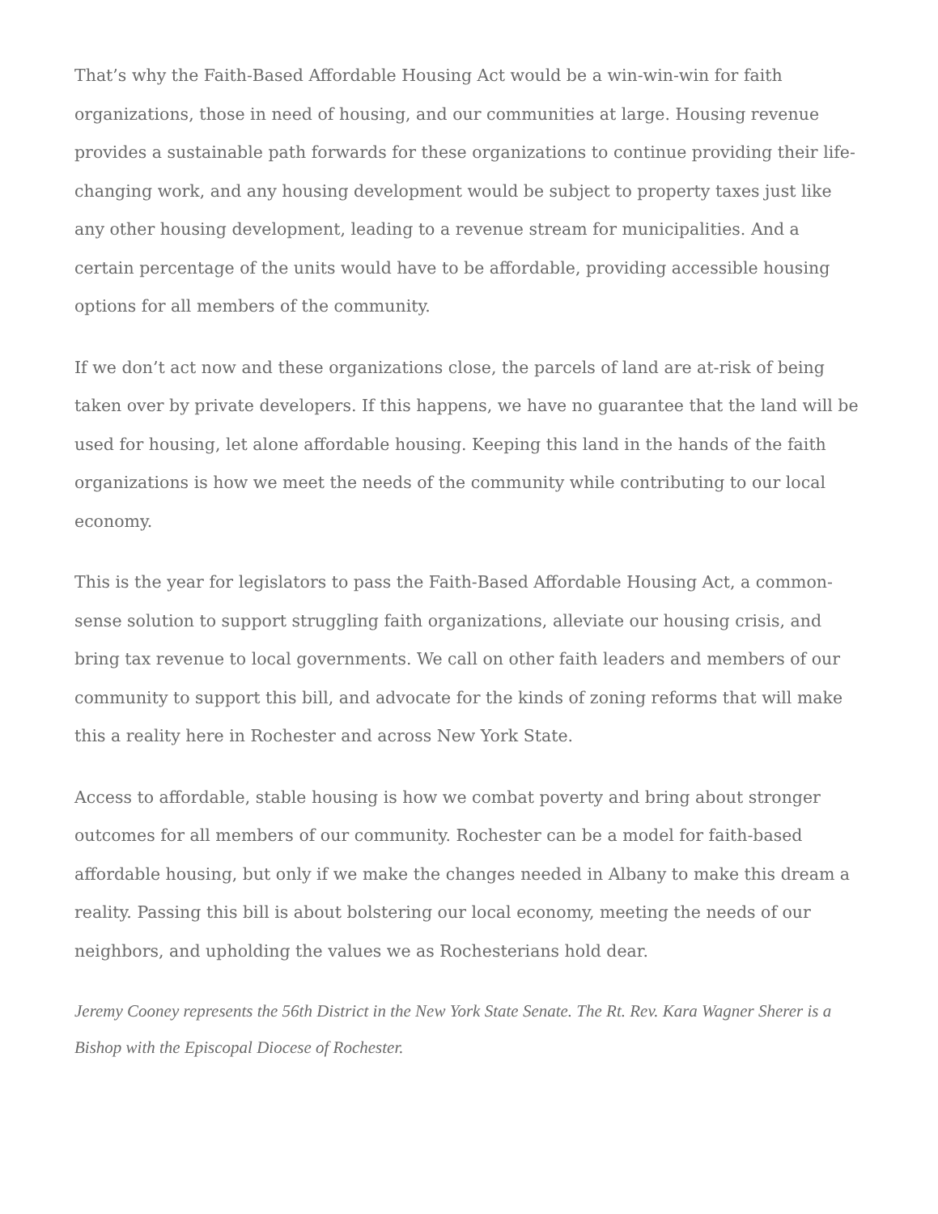That’s why the Faith-Based Affordable Housing Act would be a win-win-win for faith organizations, those in need of housing, and our communities at large. Housing revenue provides a sustainable path forwards for these organizations to continue providing their life-changing work, and any housing development would be subject to property taxes just like any other housing development, leading to a revenue stream for municipalities. And a certain percentage of the units would have to be affordable, providing accessible housing options for all members of the community.
If we don’t act now and these organizations close, the parcels of land are at-risk of being taken over by private developers. If this happens, we have no guarantee that the land will be used for housing, let alone affordable housing. Keeping this land in the hands of the faith organizations is how we meet the needs of the community while contributing to our local economy.
This is the year for legislators to pass the Faith-Based Affordable Housing Act, a common-sense solution to support struggling faith organizations, alleviate our housing crisis, and bring tax revenue to local governments. We call on other faith leaders and members of our community to support this bill, and advocate for the kinds of zoning reforms that will make this a reality here in Rochester and across New York State.
Access to affordable, stable housing is how we combat poverty and bring about stronger outcomes for all members of our community. Rochester can be a model for faith-based affordable housing, but only if we make the changes needed in Albany to make this dream a reality. Passing this bill is about bolstering our local economy, meeting the needs of our neighbors, and upholding the values we as Rochesterians hold dear.
Jeremy Cooney represents the 56th District in the New York State Senate. The Rt. Rev. Kara Wagner Sherer is a Bishop with the Episcopal Diocese of Rochester.